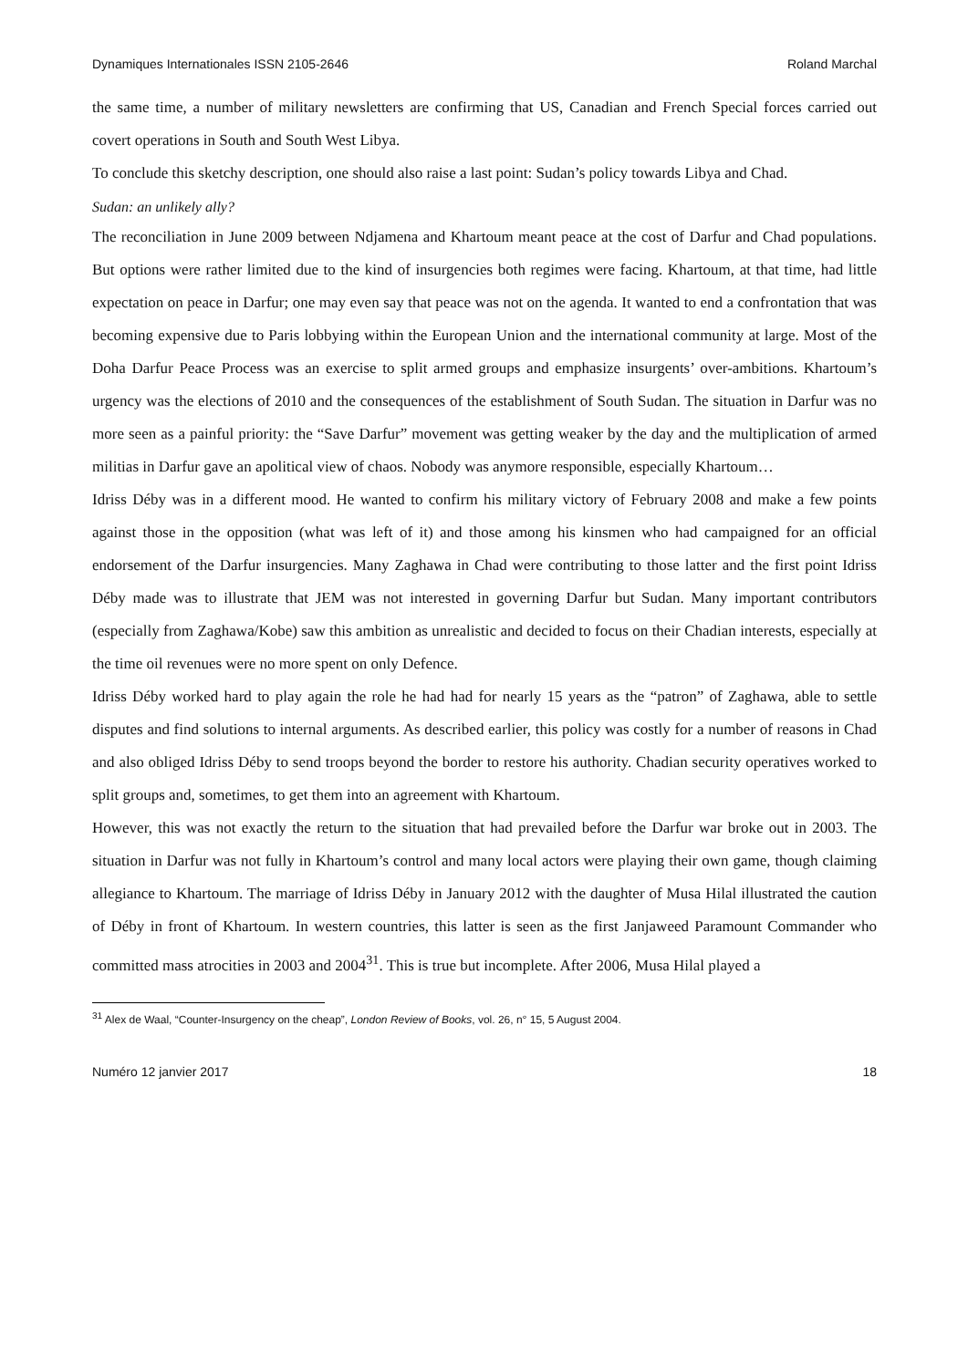Dynamiques Internationales ISSN 2105-2646 Roland Marchal
the same time, a number of military newsletters are confirming that US, Canadian and French Special forces carried out covert operations in South and South West Libya.
To conclude this sketchy description, one should also raise a last point: Sudan’s policy towards Libya and Chad.
Sudan: an unlikely ally?
The reconciliation in June 2009 between Ndjamena and Khartoum meant peace at the cost of Darfur and Chad populations. But options were rather limited due to the kind of insurgencies both regimes were facing. Khartoum, at that time, had little expectation on peace in Darfur; one may even say that peace was not on the agenda. It wanted to end a confrontation that was becoming expensive due to Paris lobbying within the European Union and the international community at large. Most of the Doha Darfur Peace Process was an exercise to split armed groups and emphasize insurgents’ over-ambitions. Khartoum’s urgency was the elections of 2010 and the consequences of the establishment of South Sudan. The situation in Darfur was no more seen as a painful priority: the “Save Darfur” movement was getting weaker by the day and the multiplication of armed militias in Darfur gave an apolitical view of chaos. Nobody was anymore responsible, especially Khartoum…
Idriss Déby was in a different mood. He wanted to confirm his military victory of February 2008 and make a few points against those in the opposition (what was left of it) and those among his kinsmen who had campaigned for an official endorsement of the Darfur insurgencies. Many Zaghawa in Chad were contributing to those latter and the first point Idriss Déby made was to illustrate that JEM was not interested in governing Darfur but Sudan. Many important contributors (especially from Zaghawa/Kobe) saw this ambition as unrealistic and decided to focus on their Chadian interests, especially at the time oil revenues were no more spent on only Defence.
Idriss Déby worked hard to play again the role he had had for nearly 15 years as the “patron” of Zaghawa, able to settle disputes and find solutions to internal arguments. As described earlier, this policy was costly for a number of reasons in Chad and also obliged Idriss Déby to send troops beyond the border to restore his authority. Chadian security operatives worked to split groups and, sometimes, to get them into an agreement with Khartoum.
However, this was not exactly the return to the situation that had prevailed before the Darfur war broke out in 2003. The situation in Darfur was not fully in Khartoum’s control and many local actors were playing their own game, though claiming allegiance to Khartoum. The marriage of Idriss Déby in January 2012 with the daughter of Musa Hilal illustrated the caution of Déby in front of Khartoum. In western countries, this latter is seen as the first Janjaweed Paramount Commander who committed mass atrocities in 2003 and 2004<sup>31</sup>. This is true but incomplete. After 2006, Musa Hilal played a
<sup>31</sup> Alex de Waal, “Counter-Insurgency on the cheap”, London Review of Books, vol. 26, n° 15, 5 August 2004.
Numéro 12 janvier 2017 18